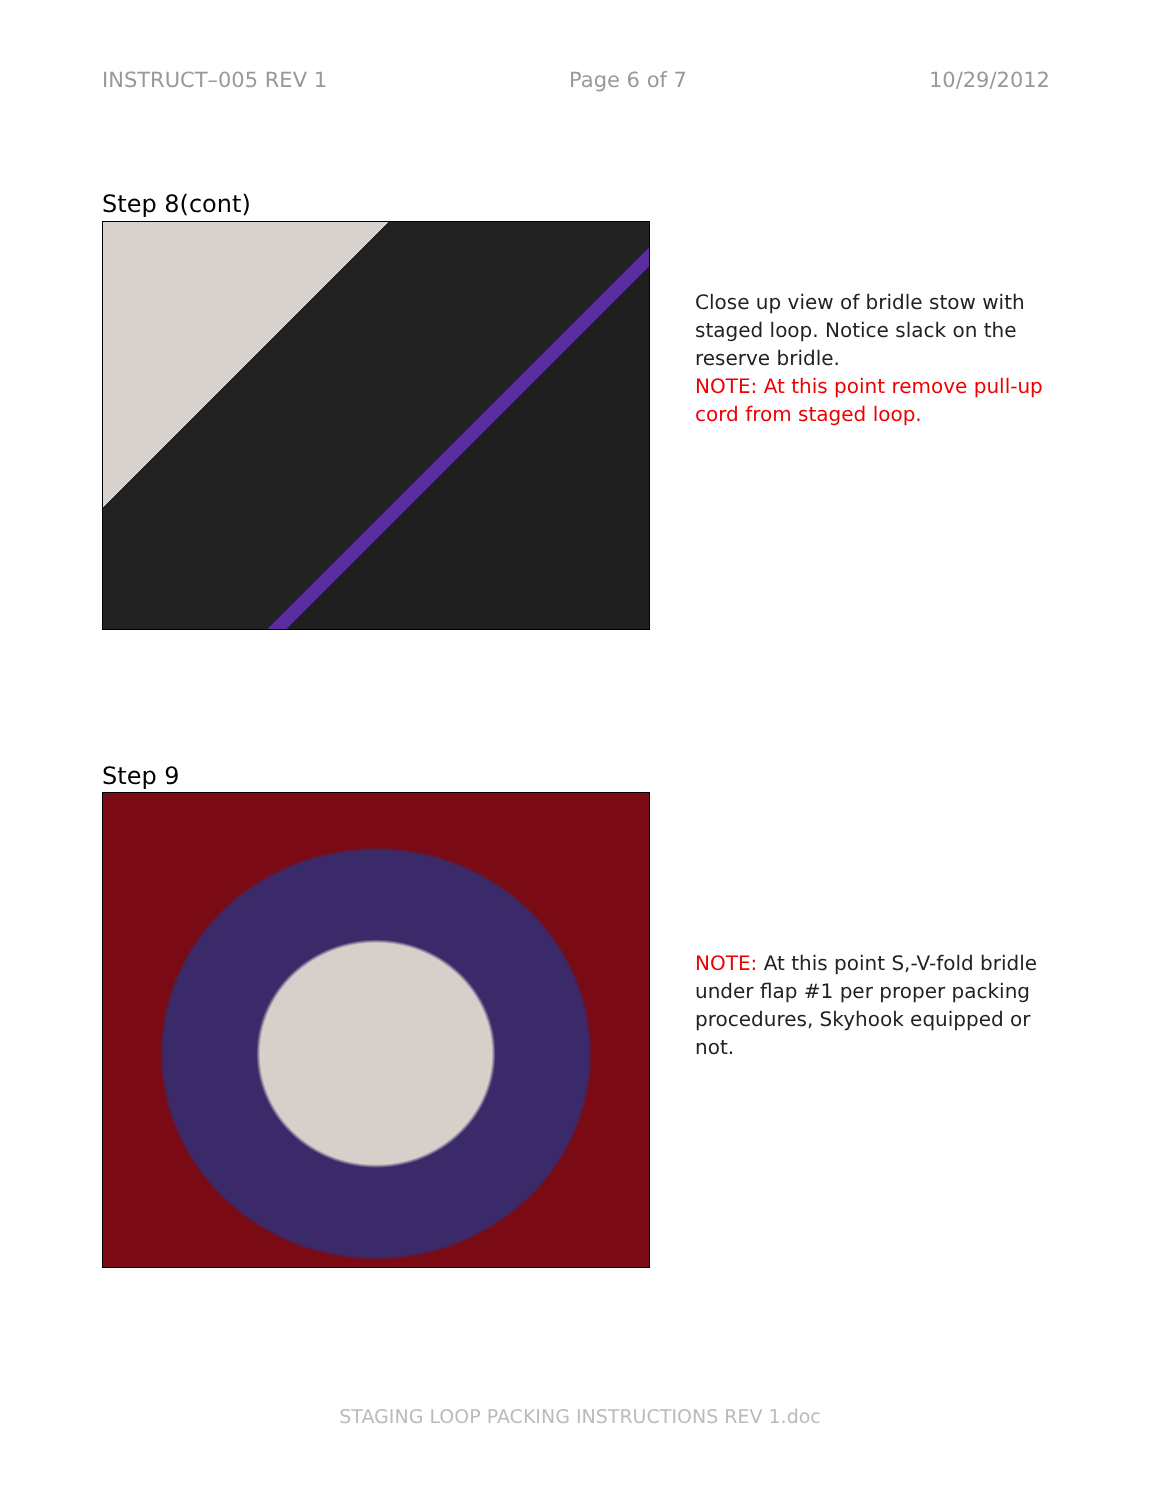INSTRUCT–005 REV 1 Page 6 of 7 10/29/2012
Step 8(cont)
Close up view of bridle stow with staged loop. Notice slack on the reserve bridle.
NOTE: At this point remove pull-up cord from staged loop.
Step 9
NOTE: At this point S,-V-fold bridle under flap #1 per proper packing procedures, Skyhook equipped or not.
STAGING LOOP PACKING INSTRUCTIONS REV 1.doc